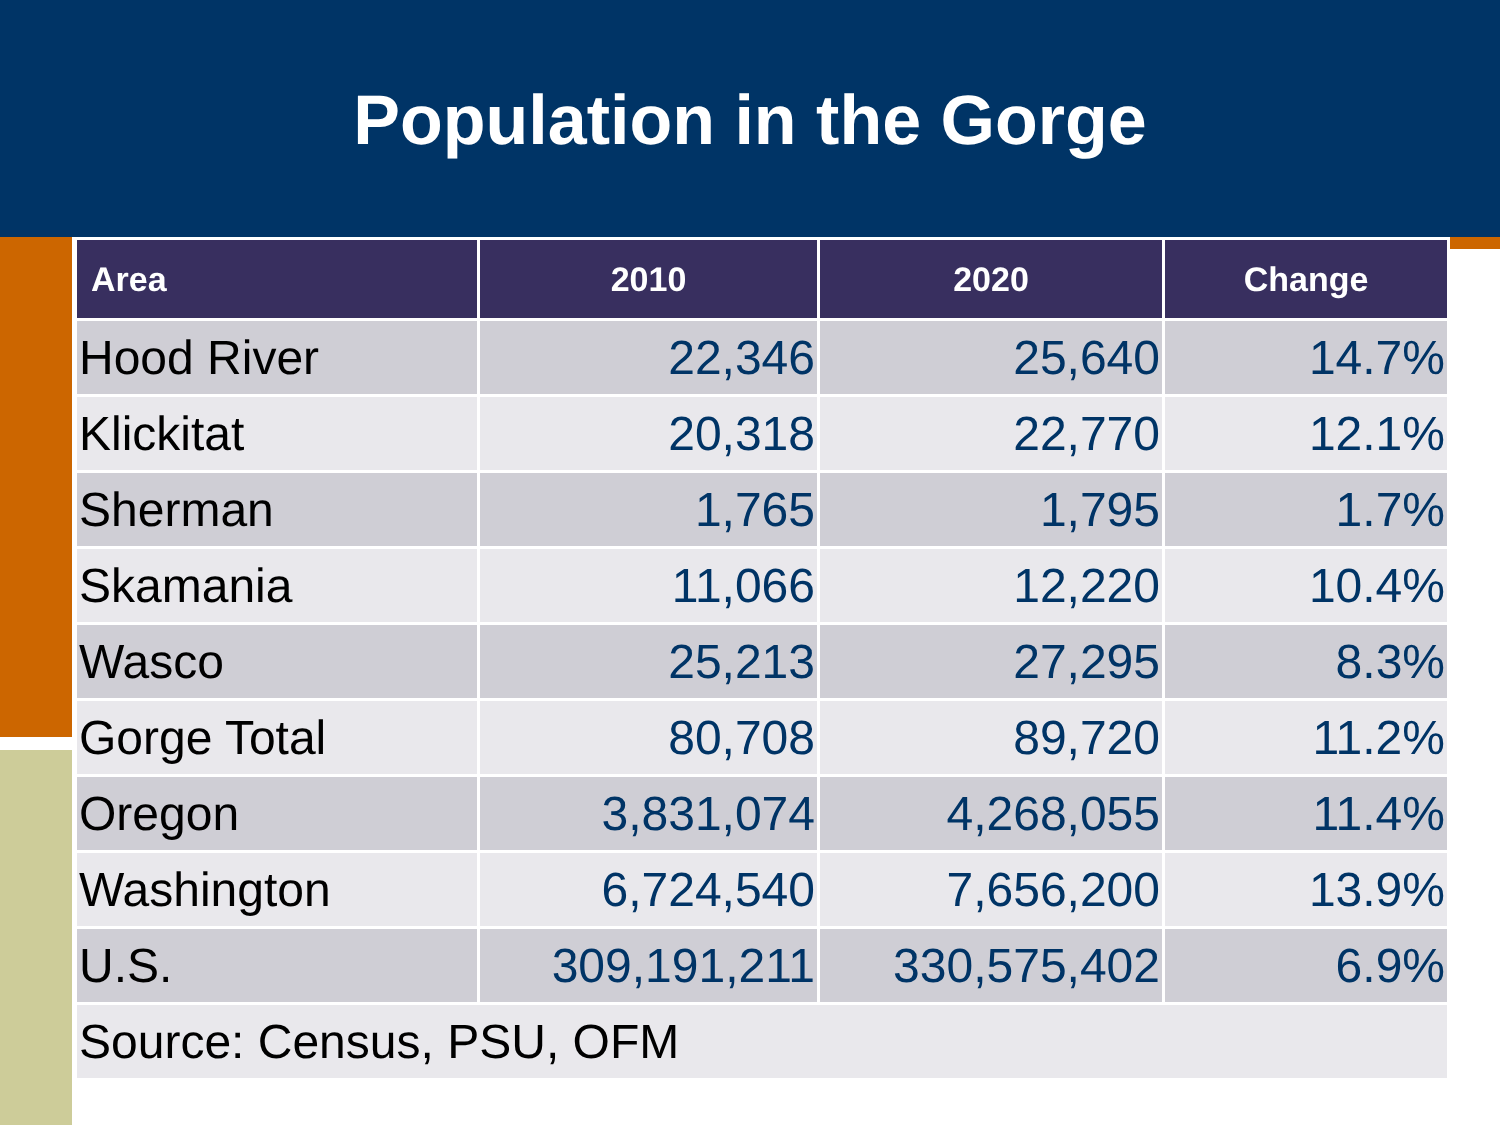Population in the Gorge
| Area | 2010 | 2020 | Change |
| --- | --- | --- | --- |
| Hood River | 22,346 | 25,640 | 14.7% |
| Klickitat | 20,318 | 22,770 | 12.1% |
| Sherman | 1,765 | 1,795 | 1.7% |
| Skamania | 11,066 | 12,220 | 10.4% |
| Wasco | 25,213 | 27,295 | 8.3% |
| Gorge Total | 80,708 | 89,720 | 11.2% |
| Oregon | 3,831,074 | 4,268,055 | 11.4% |
| Washington | 6,724,540 | 7,656,200 | 13.9% |
| U.S. | 309,191,211 | 330,575,402 | 6.9% |
| Source: Census, PSU, OFM | | | |